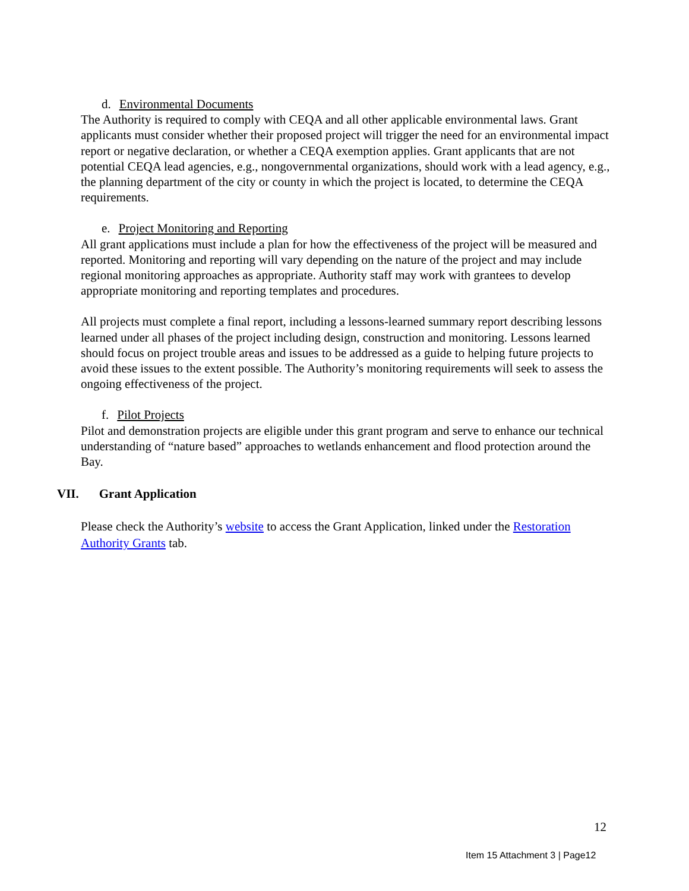d. Environmental Documents
The Authority is required to comply with CEQA and all other applicable environmental laws. Grant applicants must consider whether their proposed project will trigger the need for an environmental impact report or negative declaration, or whether a CEQA exemption applies. Grant applicants that are not potential CEQA lead agencies, e.g., nongovernmental organizations, should work with a lead agency, e.g., the planning department of the city or county in which the project is located, to determine the CEQA requirements.
e. Project Monitoring and Reporting
All grant applications must include a plan for how the effectiveness of the project will be measured and reported. Monitoring and reporting will vary depending on the nature of the project and may include regional monitoring approaches as appropriate. Authority staff may work with grantees to develop appropriate monitoring and reporting templates and procedures.
All projects must complete a final report, including a lessons-learned summary report describing lessons learned under all phases of the project including design, construction and monitoring. Lessons learned should focus on project trouble areas and issues to be addressed as a guide to helping future projects to avoid these issues to the extent possible. The Authority’s monitoring requirements will seek to assess the ongoing effectiveness of the project.
f. Pilot Projects
Pilot and demonstration projects are eligible under this grant program and serve to enhance our technical understanding of “nature based” approaches to wetlands enhancement and flood protection around the Bay.
VII. Grant Application
Please check the Authority’s website to access the Grant Application, linked under the Restoration Authority Grants tab.
12
Item 15 Attachment 3 | Page12